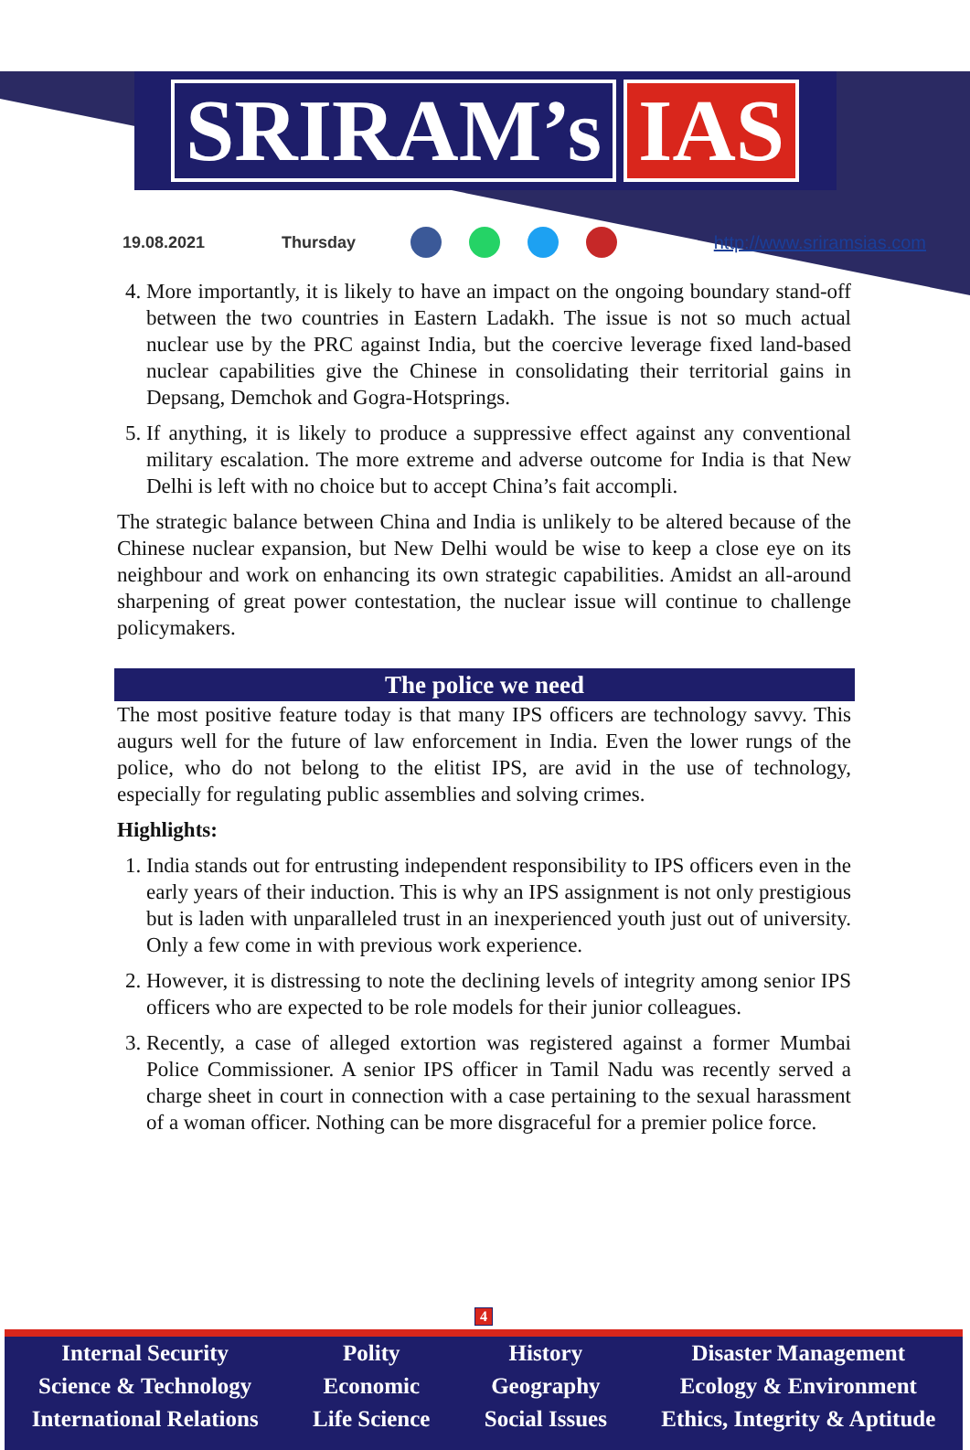SRIRAM’s IAS
19.08.2021 Thursday http://www.sriramsias.com
4. More importantly, it is likely to have an impact on the ongoing boundary stand-off between the two countries in Eastern Ladakh. The issue is not so much actual nuclear use by the PRC against India, but the coercive leverage fixed land-based nuclear capabilities give the Chinese in consolidating their territorial gains in Depsang, Demchok and Gogra-Hotsprings.
5. If anything, it is likely to produce a suppressive effect against any conventional military escalation. The more extreme and adverse outcome for India is that New Delhi is left with no choice but to accept China’s fait accompli.
The strategic balance between China and India is unlikely to be altered because of the Chinese nuclear expansion, but New Delhi would be wise to keep a close eye on its neighbour and work on enhancing its own strategic capabilities. Amidst an all-around sharpening of great power contestation, the nuclear issue will continue to challenge policymakers.
The police we need
The most positive feature today is that many IPS officers are technology savvy. This augurs well for the future of law enforcement in India. Even the lower rungs of the police, who do not belong to the elitist IPS, are avid in the use of technology, especially for regulating public assemblies and solving crimes.
Highlights:
1. India stands out for entrusting independent responsibility to IPS officers even in the early years of their induction. This is why an IPS assignment is not only prestigious but is laden with unparalleled trust in an inexperienced youth just out of university. Only a few come in with previous work experience.
2. However, it is distressing to note the declining levels of integrity among senior IPS officers who are expected to be role models for their junior colleagues.
3. Recently, a case of alleged extortion was registered against a former Mumbai Police Commissioner. A senior IPS officer in Tamil Nadu was recently served a charge sheet in court in connection with a case pertaining to the sexual harassment of a woman officer. Nothing can be more disgraceful for a premier police force.
4
Internal Security
Science & Technology
International Relations
Polity
Economic
Life Science
History
Geography
Social Issues
Disaster Management
Ecology & Environment
Ethics, Integrity & Aptitude